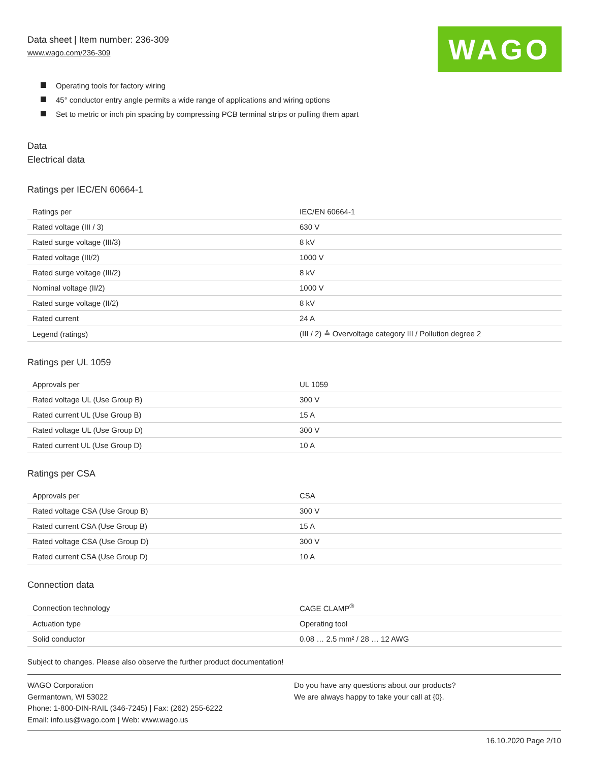Data sheet | Item number: 236-309
www.wago.com/236-309
WAGO
Operating tools for factory wiring
45° conductor entry angle permits a wide range of applications and wiring options
Set to metric or inch pin spacing by compressing PCB terminal strips or pulling them apart
Data
Electrical data
Ratings per IEC/EN 60664-1
| Ratings per | IEC/EN 60664-1 |
| Rated voltage (III / 3) | 630 V |
| Rated surge voltage (III/3) | 8 kV |
| Rated voltage (III/2) | 1000 V |
| Rated surge voltage (III/2) | 8 kV |
| Nominal voltage (II/2) | 1000 V |
| Rated surge voltage (II/2) | 8 kV |
| Rated current | 24 A |
| Legend (ratings) | (III / 2) ≙ Overvoltage category III / Pollution degree 2 |
Ratings per UL 1059
| Approvals per | UL 1059 |
| Rated voltage UL (Use Group B) | 300 V |
| Rated current UL (Use Group B) | 15 A |
| Rated voltage UL (Use Group D) | 300 V |
| Rated current UL (Use Group D) | 10 A |
Ratings per CSA
| Approvals per | CSA |
| Rated voltage CSA (Use Group B) | 300 V |
| Rated current CSA (Use Group B) | 15 A |
| Rated voltage CSA (Use Group D) | 300 V |
| Rated current CSA (Use Group D) | 10 A |
Connection data
| Connection technology | CAGE CLAMP<sup>®</sup> |
| Actuation type | Operating tool |
| Solid conductor | 0.08 … 2.5 mm² / 28 … 12 AWG |
Subject to changes. Please also observe the further product documentation!
WAGO Corporation
Germantown, WI 53022
Phone: 1-800-DIN-RAIL (346-7245) | Fax: (262) 255-6222
Email: info.us@wago.com | Web: www.wago.us
Do you have any questions about our products?
We are always happy to take your call at {0}.
16.10.2020 Page 2/10